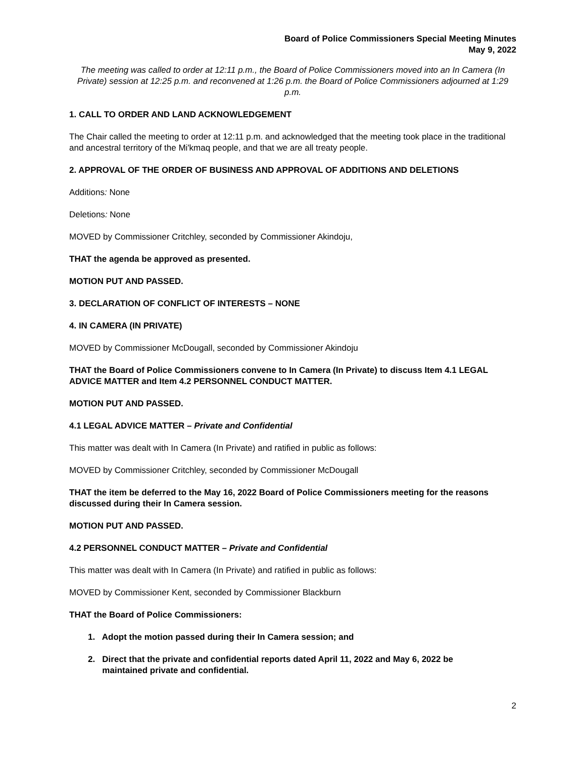Board of Police Commissioners Special Meeting Minutes
May 9, 2022
The meeting was called to order at 12:11 p.m., the Board of Police Commissioners moved into an In Camera (In Private) session at 12:25 p.m. and reconvened at 1:26 p.m. the Board of Police Commissioners adjourned at 1:29 p.m.
1. CALL TO ORDER AND LAND ACKNOWLEDGEMENT
The Chair called the meeting to order at 12:11 p.m. and acknowledged that the meeting took place in the traditional and ancestral territory of the Mi'kmaq people, and that we are all treaty people.
2. APPROVAL OF THE ORDER OF BUSINESS AND APPROVAL OF ADDITIONS AND DELETIONS
Additions: None
Deletions: None
MOVED by Commissioner Critchley, seconded by Commissioner Akindoju,
THAT the agenda be approved as presented.
MOTION PUT AND PASSED.
3. DECLARATION OF CONFLICT OF INTERESTS – NONE
4. IN CAMERA (IN PRIVATE)
MOVED by Commissioner McDougall, seconded by Commissioner Akindoju
THAT the Board of Police Commissioners convene to In Camera (In Private) to discuss Item 4.1 LEGAL ADVICE MATTER and Item 4.2 PERSONNEL CONDUCT MATTER.
MOTION PUT AND PASSED.
4.1 LEGAL ADVICE MATTER – Private and Confidential
This matter was dealt with In Camera (In Private) and ratified in public as follows:
MOVED by Commissioner Critchley, seconded by Commissioner McDougall
THAT the item be deferred to the May 16, 2022 Board of Police Commissioners meeting for the reasons discussed during their In Camera session.
MOTION PUT AND PASSED.
4.2 PERSONNEL CONDUCT MATTER – Private and Confidential
This matter was dealt with In Camera (In Private) and ratified in public as follows:
MOVED by Commissioner Kent, seconded by Commissioner Blackburn
THAT the Board of Police Commissioners:
1. Adopt the motion passed during their In Camera session; and
2. Direct that the private and confidential reports dated April 11, 2022 and May 6, 2022 be
maintained private and confidential.
2